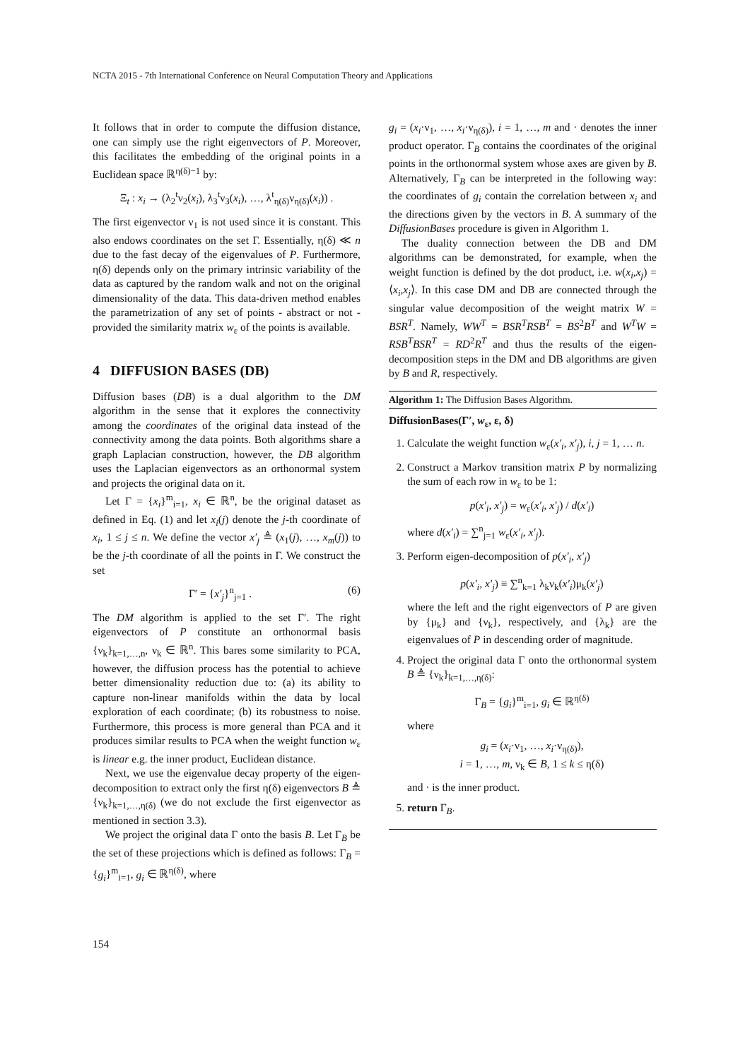NCTA 2015 - 7th International Conference on Neural Computation Theory and Applications
It follows that in order to compute the diffusion distance, one can simply use the right eigenvectors of P. Moreover, this facilitates the embedding of the original points in a Euclidean space ℝ<sup>η(δ)−1</sup> by:
Ξ<sub>t</sub> : x<sub>i</sub> → (λ<sub>2</sub><sup>t</sup>ν<sub>2</sub>(x<sub>i</sub>), λ<sub>3</sub><sup>t</sup>ν<sub>3</sub>(x<sub>i</sub>), …, λ<sup>t</sup><sub>η(δ)</sub>ν<sub>η(δ)</sub>(x<sub>i</sub>)) .
The first eigenvector ν<sub>1</sub> is not used since it is constant. This also endows coordinates on the set Γ. Essentially, η(δ) ≪ n due to the fast decay of the eigenvalues of P. Furthermore, η(δ) depends only on the primary intrinsic variability of the data as captured by the random walk and not on the original dimensionality of the data. This data-driven method enables the parametrization of any set of points - abstract or not - provided the similarity matrix w<sub>ε</sub> of the points is available.
4 DIFFUSION BASES (DB)
Diffusion bases (DB) is a dual algorithm to the DM algorithm in the sense that it explores the connectivity among the coordinates of the original data instead of the connectivity among the data points. Both algorithms share a graph Laplacian construction, however, the DB algorithm uses the Laplacian eigenvectors as an orthonormal system and projects the original data on it.
Let Γ = {x<sub>i</sub>}<sup>m</sup><sub>i=1</sub>, x<sub>i</sub> ∈ ℝ<sup>n</sup>, be the original dataset as defined in Eq. (1) and let x<sub>i</sub>(j) denote the j-th coordinate of x<sub>i</sub>, 1 ≤ j ≤ n. We define the vector x′<sub>j</sub> ≜ (x<sub>1</sub>(j), …, x<sub>m</sub>(j)) to be the j-th coordinate of all the points in Γ. We construct the set
Γ′ = {x′<sub>j</sub>}<sup>n</sup><sub>j=1</sub> . (6)
The DM algorithm is applied to the set Γ′. The right eigenvectors of P constitute an orthonormal basis {ν<sub>k</sub>}<sub>k=1,…,n</sub>, ν<sub>k</sub> ∈ ℝ<sup>n</sup>. This bares some similarity to PCA, however, the diffusion process has the potential to achieve better dimensionality reduction due to: (a) its ability to capture non-linear manifolds within the data by local exploration of each coordinate; (b) its robustness to noise. Furthermore, this process is more general than PCA and it produces similar results to PCA when the weight function w<sub>ε</sub> is linear e.g. the inner product, Euclidean distance.
Next, we use the eigenvalue decay property of the eigen-decomposition to extract only the first η(δ) eigenvectors B ≜ {ν<sub>k</sub>}<sub>k=1,…,η(δ)</sub> (we do not exclude the first eigenvector as mentioned in section 3.3).
We project the original data Γ onto the basis B. Let Γ<sub>B</sub> be the set of these projections which is defined as follows: Γ<sub>B</sub> = {g<sub>i</sub>}<sup>m</sup><sub>i=1</sub>, g<sub>i</sub> ∈ ℝ<sup>η(δ)</sup>, where
g<sub>i</sub> = (x<sub>i</sub>·ν<sub>1</sub>, …, x<sub>i</sub>·ν<sub>η(δ)</sub>), i = 1, …, m and · denotes the inner product operator. Γ<sub>B</sub> contains the coordinates of the original points in the orthonormal system whose axes are given by B. Alternatively, Γ<sub>B</sub> can be interpreted in the following way: the coordinates of g<sub>i</sub> contain the correlation between x<sub>i</sub> and the directions given by the vectors in B. A summary of the DiffusionBases procedure is given in Algorithm 1.
The duality connection between the DB and DM algorithms can be demonstrated, for example, when the weight function is defined by the dot product, i.e. w(x<sub>i</sub>,x<sub>j</sub>) = ⟨x<sub>i</sub>,x<sub>j</sub>⟩. In this case DM and DB are connected through the singular value decomposition of the weight matrix W = BSR<sup>T</sup>. Namely, WW<sup>T</sup> = BSR<sup>T</sup>RSB<sup>T</sup> = BS<sup>2</sup>B<sup>T</sup> and W<sup>T</sup>W = RSB<sup>T</sup>BSR<sup>T</sup> = RD<sup>2</sup>R<sup>T</sup> and thus the results of the eigen-decomposition steps in the DM and DB algorithms are given by B and R, respectively.
Algorithm 1: The Diffusion Bases Algorithm.
DiffusionBases(Γ′, w<sub>ε</sub>, ε, δ)
1. Calculate the weight function w<sub>ε</sub>(x′<sub>i</sub>, x′<sub>j</sub>), i, j = 1, … n.
2. Construct a Markov transition matrix P by normalizing the sum of each row in w<sub>ε</sub> to be 1:
p(x′<sub>i</sub>, x′<sub>j</sub>) = w<sub>ε</sub>(x′<sub>i</sub>, x′<sub>j</sub>) / d(x′<sub>i</sub>)
where d(x′<sub>i</sub>) = ∑<sup>n</sup><sub>j=1</sub> w<sub>ε</sub>(x′<sub>i</sub>, x′<sub>j</sub>).
3. Perform eigen-decomposition of p(x′<sub>i</sub>, x′<sub>j</sub>)
p(x′<sub>i</sub>, x′<sub>j</sub>) ≡ ∑<sup>n</sup><sub>k=1</sub> λ<sub>k</sub>ν<sub>k</sub>(x′<sub>i</sub>)μ<sub>k</sub>(x′<sub>j</sub>)
where the left and the right eigenvectors of P are given by {μ<sub>k</sub>} and {ν<sub>k</sub>}, respectively, and {λ<sub>k</sub>} are the eigenvalues of P in descending order of magnitude.
4. Project the original data Γ onto the orthonormal system B ≜ {ν<sub>k</sub>}<sub>k=1,…,η(δ)</sub>:
Γ<sub>B</sub> = {g<sub>i</sub>}<sup>m</sup><sub>i=1</sub>, g<sub>i</sub> ∈ ℝ<sup>η(δ)</sup>
where
g<sub>i</sub> = (x<sub>i</sub>·ν<sub>1</sub>, …, x<sub>i</sub>·ν<sub>η(δ)</sub>),
i = 1, …, m, ν<sub>k</sub> ∈ B, 1 ≤ k ≤ η(δ)
and · is the inner product.
5. return Γ<sub>B</sub>.
154